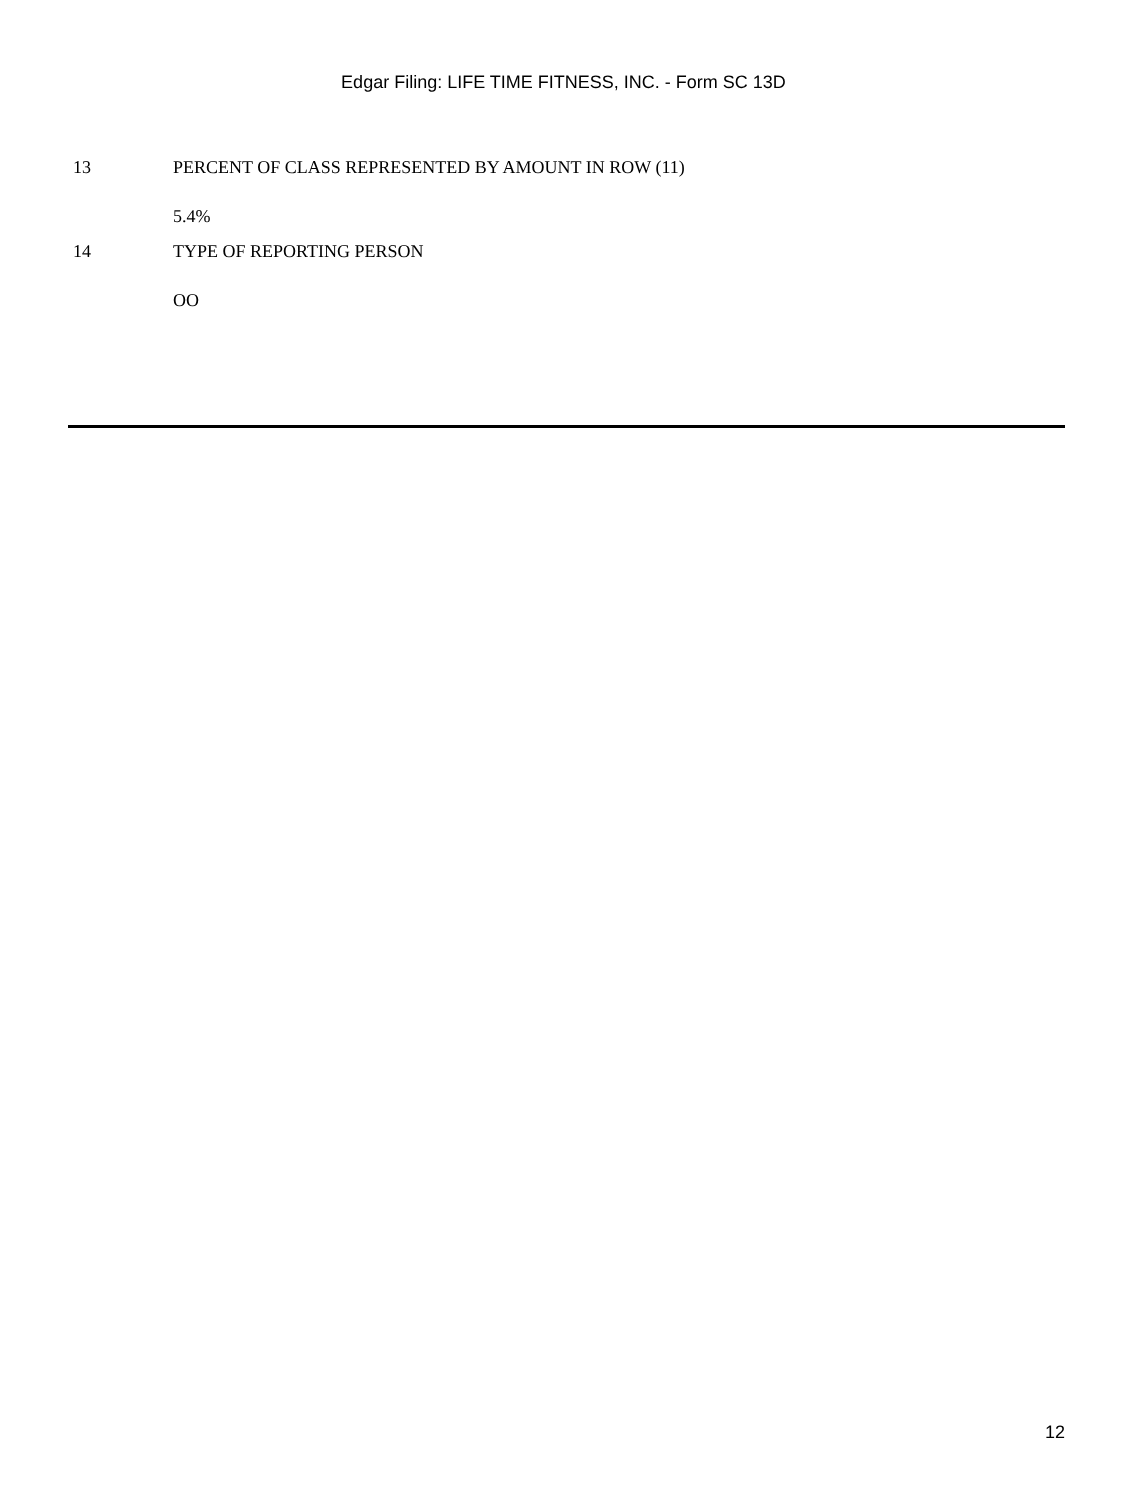Edgar Filing: LIFE TIME FITNESS, INC. - Form SC 13D
13 PERCENT OF CLASS REPRESENTED BY AMOUNT IN ROW (11)
5.4%
14 TYPE OF REPORTING PERSON
OO
12